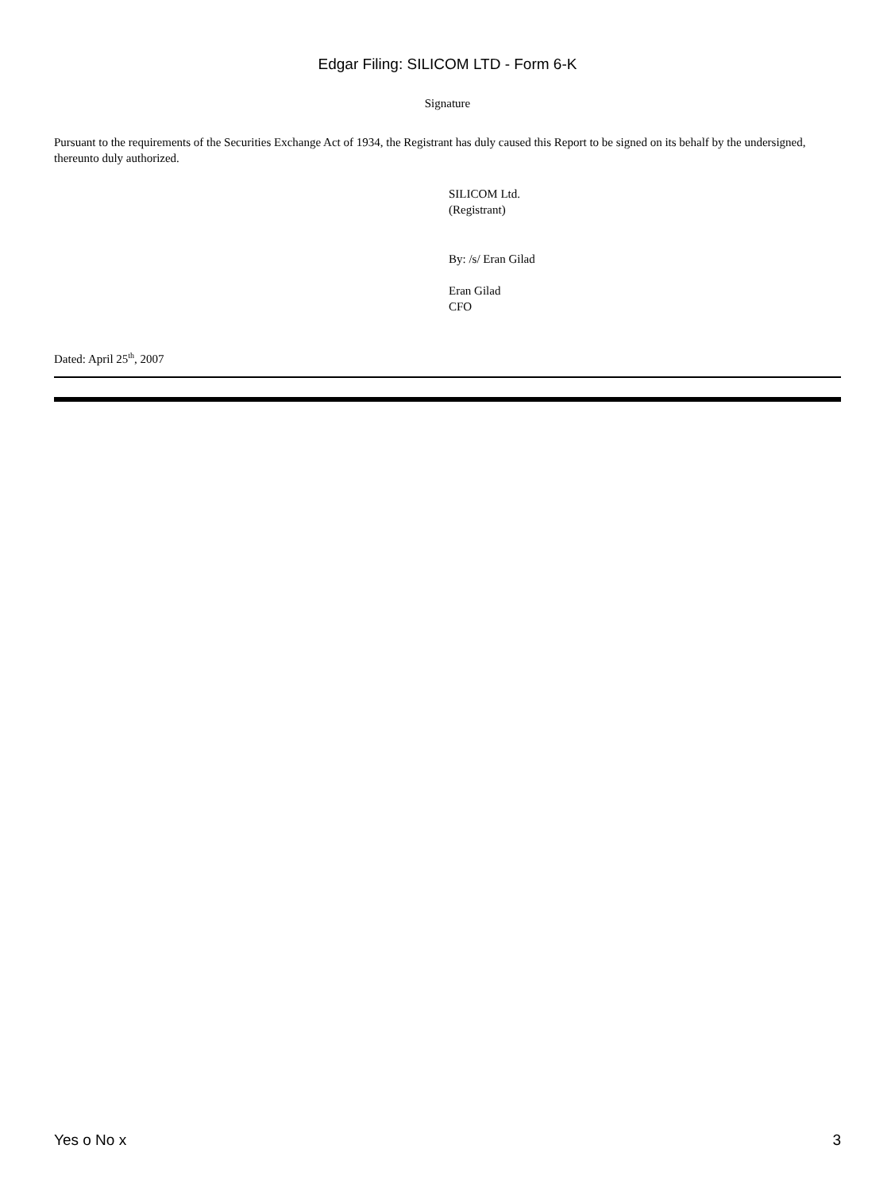Edgar Filing: SILICOM LTD - Form 6-K
Signature
Pursuant to the requirements of the Securities Exchange Act of 1934, the Registrant has duly caused this Report to be signed on its behalf by the undersigned, thereunto duly authorized.
SILICOM Ltd.
(Registrant)
By: /s/ Eran Gilad
Eran Gilad
CFO
Dated: April 25<sup>th</sup>, 2007
Yes o No x 3